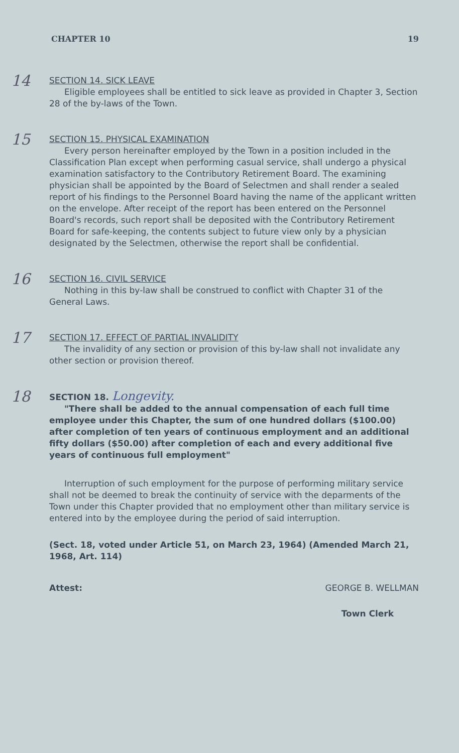CHAPTER 10 19
14
SECTION 14. SICK LEAVE
Eligible employees shall be entitled to sick leave as provided in Chapter 3, Section 28 of the by-laws of the Town.
15
SECTION 15. PHYSICAL EXAMINATION
Every person hereinafter employed by the Town in a position included in the Classification Plan except when performing casual service, shall undergo a physical examination satisfactory to the Contributory Retirement Board. The examining physician shall be appointed by the Board of Selectmen and shall render a sealed report of his findings to the Personnel Board having the name of the applicant written on the envelope. After receipt of the report has been entered on the Personnel Board's records, such report shall be deposited with the Contributory Retirement Board for safe-keeping, the contents subject to future view only by a physician designated by the Selectmen, otherwise the report shall be confidential.
16
SECTION 16. CIVIL SERVICE
Nothing in this by-law shall be construed to conflict with Chapter 31 of the General Laws.
17
SECTION 17. EFFECT OF PARTIAL INVALIDITY
The invalidity of any section or provision of this by-law shall not invalidate any other section or provision thereof.
18
SECTION 18. Longevity.
"There shall be added to the annual compensation of each full time employee under this Chapter, the sum of one hundred dollars ($100.00) after completion of ten years of continuous employment and an additional fifty dollars ($50.00) after completion of each and every additional five years of continuous full employment"
Interruption of such employment for the purpose of performing military service shall not be deemed to break the continuity of service with the deparments of the Town under this Chapter provided that no employment other than military service is entered into by the employee during the period of said interruption.
(Sect. 18, voted under Article 51, on March 23, 1964) (Amended March 21, 1968, Art. 114)
Attest: GEORGE B. WELLMAN
Town Clerk